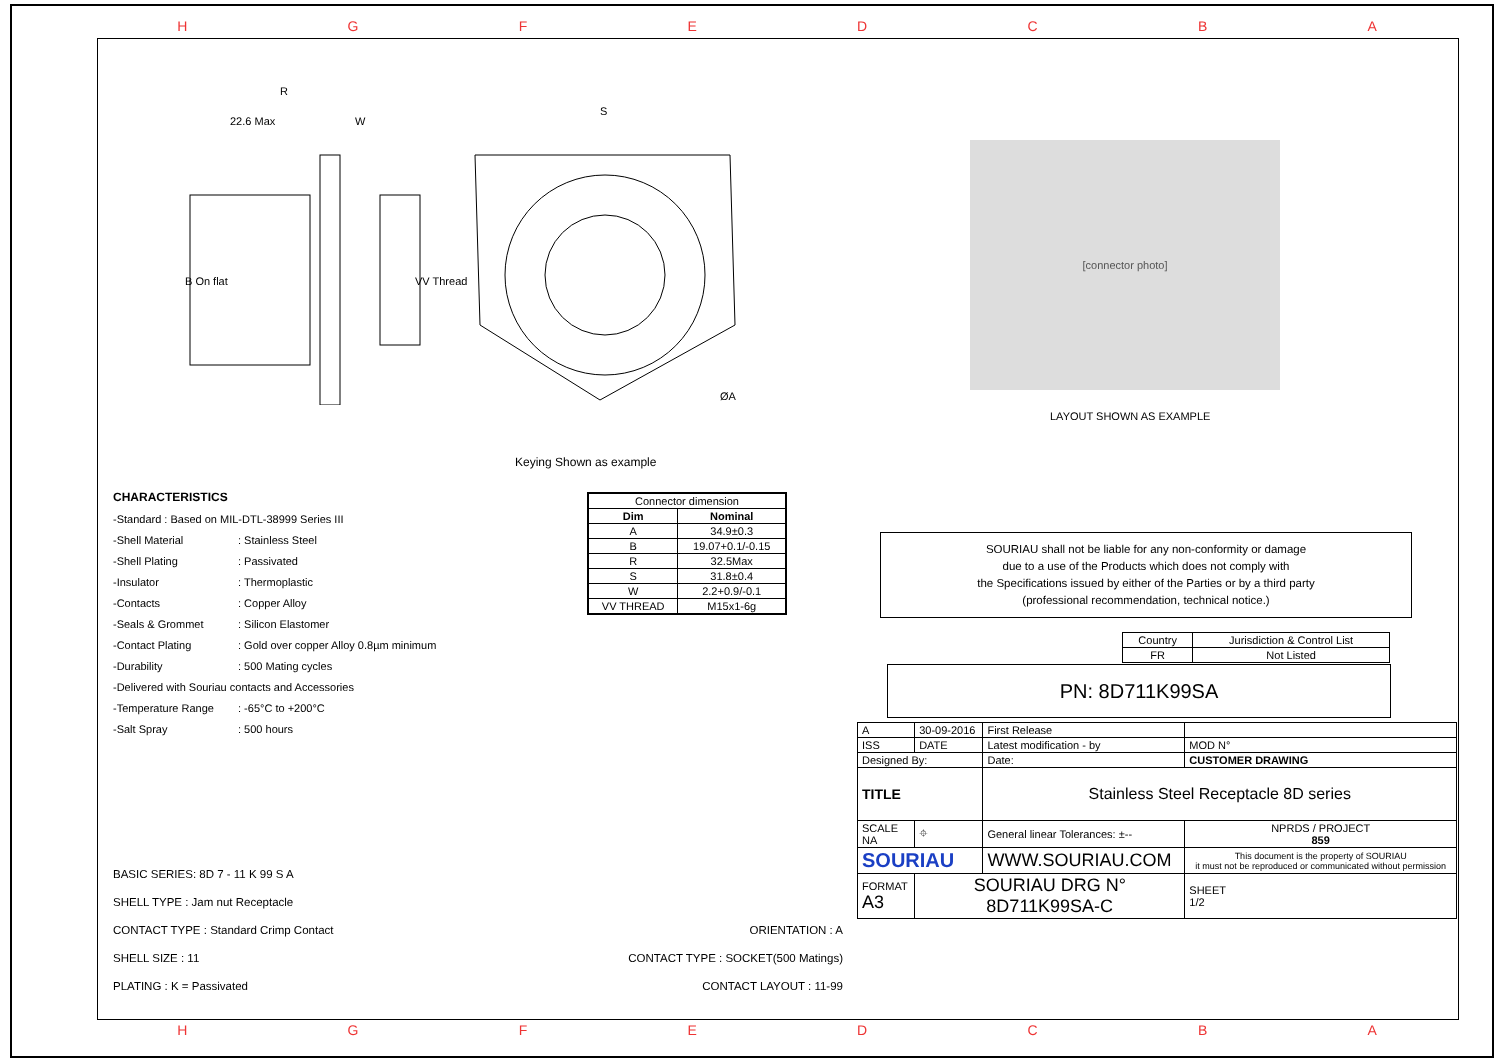HGFEDCBA
R
22.6 Max
W
S
ØA
B On flat
VV Thread
[connector photo]
LAYOUT SHOWN AS EXAMPLE
Keying Shown as example
CHARACTERISTICS
-Standard : Based on MIL-DTL-38999 Series III
-Shell Material: Stainless Steel
-Shell Plating: Passivated
-Insulator: Thermoplastic
-Contacts: Copper Alloy
-Seals & Grommet: Silicon Elastomer
-Contact Plating: Gold over copper Alloy 0.8µm minimum
-Durability: 500 Mating cycles
-Delivered with Souriau contacts and Accessories
-Temperature Range: -65°C to +200°C
-Salt Spray: 500 hours
| Connector dimension | |
| Dim | Nominal |
| A | 34.9±0.3 |
| B | 19.07+0.1/-0.15 |
| R | 32.5Max |
| S | 31.8±0.4 |
| W | 2.2+0.9/-0.1 |
| VV THREAD | M15x1-6g |
SOURIAU shall not be liable for any non-conformity or damage
due to a use of the Products which does not comply with
the Specifications issued by either of the Parties or by a third party
(professional recommendation, technical notice.)
| Country | Jurisdiction & Control List |
| FR | Not Listed |
PN: 8D711K99SA
| A | 30-09-2016 | First Release | | |
| ISS | DATE | Latest modification - by | | MOD N° |
| Designed By: | | Date: | CUSTOMER DRAWING | |
| TITLE | | Stainless Steel Receptacle 8D series | | |
| SCALE NA | ⌖ | General linear Tolerances: ±-- | NPRDS / PROJECT 859 | |
| SOURIAU | | WWW.SOURIAU.COM | This document is the property of SOURIAU it must not be reproduced or communicated without permission | |
| FORMAT A3 | SOURIAU DRG N° 8D711K99SA-C | | | SHEET 1/2 |
BASIC SERIES: 8D 7 - 11 K 99 S A
SHELL TYPE : Jam nut Receptacle
CONTACT TYPE : Standard Crimp Contact ORIENTATION : A
SHELL SIZE : 11 CONTACT TYPE : SOCKET(500 Matings)
PLATING : K = Passivated CONTACT LAYOUT : 11-99
HGFEDCBA